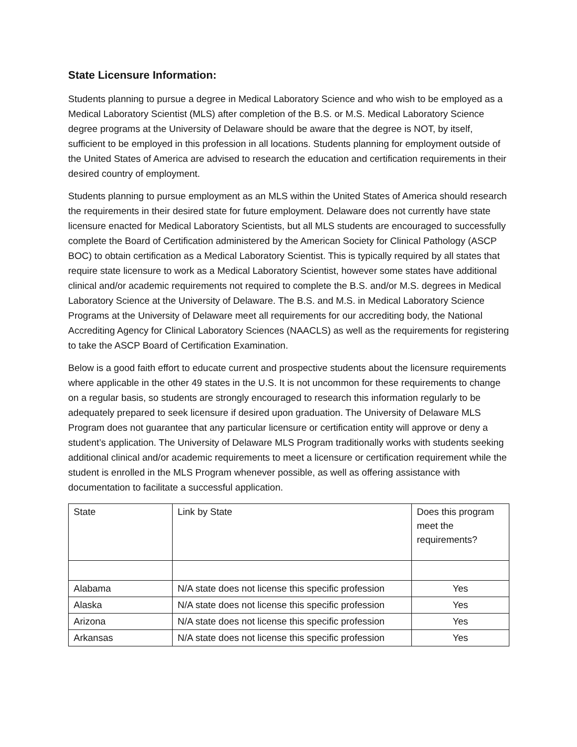State Licensure Information:
Students planning to pursue a degree in Medical Laboratory Science and who wish to be employed as a Medical Laboratory Scientist (MLS) after completion of the B.S. or M.S. Medical Laboratory Science degree programs at the University of Delaware should be aware that the degree is NOT, by itself, sufficient to be employed in this profession in all locations. Students planning for employment outside of the United States of America are advised to research the education and certification requirements in their desired country of employment.
Students planning to pursue employment as an MLS within the United States of America should research the requirements in their desired state for future employment. Delaware does not currently have state licensure enacted for Medical Laboratory Scientists, but all MLS students are encouraged to successfully complete the Board of Certification administered by the American Society for Clinical Pathology (ASCP BOC) to obtain certification as a Medical Laboratory Scientist. This is typically required by all states that require state licensure to work as a Medical Laboratory Scientist, however some states have additional clinical and/or academic requirements not required to complete the B.S. and/or M.S. degrees in Medical Laboratory Science at the University of Delaware. The B.S. and M.S. in Medical Laboratory Science Programs at the University of Delaware meet all requirements for our accrediting body, the National Accrediting Agency for Clinical Laboratory Sciences (NAACLS) as well as the requirements for registering to take the ASCP Board of Certification Examination.
Below is a good faith effort to educate current and prospective students about the licensure requirements where applicable in the other 49 states in the U.S. It is not uncommon for these requirements to change on a regular basis, so students are strongly encouraged to research this information regularly to be adequately prepared to seek licensure if desired upon graduation. The University of Delaware MLS Program does not guarantee that any particular licensure or certification entity will approve or deny a student’s application. The University of Delaware MLS Program traditionally works with students seeking additional clinical and/or academic requirements to meet a licensure or certification requirement while the student is enrolled in the MLS Program whenever possible, as well as offering assistance with documentation to facilitate a successful application.
| State | Link by State | Does this program meet the requirements? |
| Alabama | N/A state does not license this specific profession | Yes |
| Alaska | N/A state does not license this specific profession | Yes |
| Arizona | N/A state does not license this specific profession | Yes |
| Arkansas | N/A state does not license this specific profession | Yes |